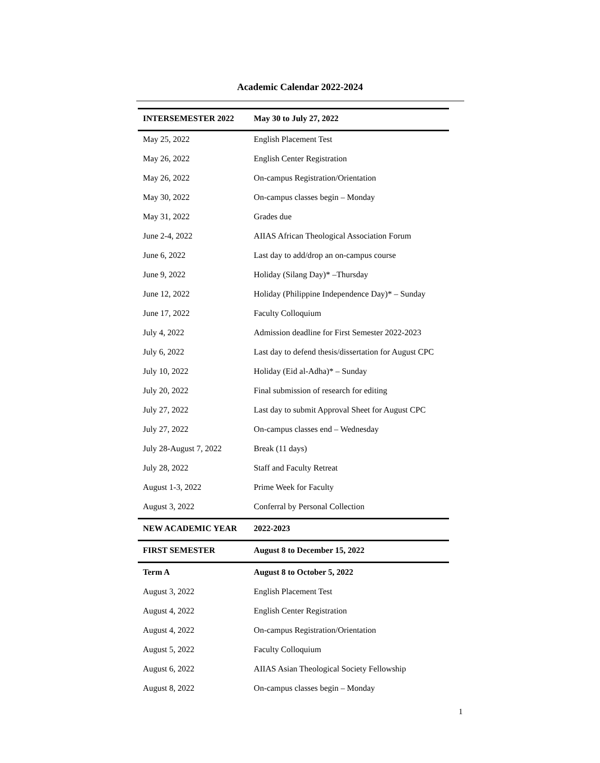Academic Calendar 2022-2024
| INTERSEMESTER 2022 | May 30 to July 27, 2022 |
| --- | --- |
| May 25, 2022 | English Placement Test |
| May 26, 2022 | English Center Registration |
| May 26, 2022 | On-campus Registration/Orientation |
| May 30, 2022 | On-campus classes begin – Monday |
| May 31, 2022 | Grades due |
| June 2-4, 2022 | AIIAS African Theological Association Forum |
| June 6, 2022 | Last day to add/drop an on-campus course |
| June 9, 2022 | Holiday (Silang Day)* –Thursday |
| June 12, 2022 | Holiday (Philippine Independence Day)* – Sunday |
| June 17, 2022 | Faculty Colloquium |
| July 4, 2022 | Admission deadline for First Semester 2022-2023 |
| July 6, 2022 | Last day to defend thesis/dissertation for August CPC |
| July 10, 2022 | Holiday (Eid al-Adha)* – Sunday |
| July 20, 2022 | Final submission of research for editing |
| July 27, 2022 | Last day to submit Approval Sheet for August CPC |
| July 27, 2022 | On-campus classes end – Wednesday |
| July 28-August 7, 2022 | Break (11 days) |
| July 28, 2022 | Staff and Faculty Retreat |
| August 1-3, 2022 | Prime Week for Faculty |
| August 3, 2022 | Conferral by Personal Collection |
| NEW ACADEMIC YEAR | 2022-2023 |
| FIRST SEMESTER | August 8 to December 15, 2022 |
| Term A | August 8 to October 5, 2022 |
| August 3, 2022 | English Placement Test |
| August 4, 2022 | English Center Registration |
| August 4, 2022 | On-campus Registration/Orientation |
| August 5, 2022 | Faculty Colloquium |
| August 6, 2022 | AIIAS Asian Theological Society Fellowship |
| August 8, 2022 | On-campus classes begin – Monday |
1